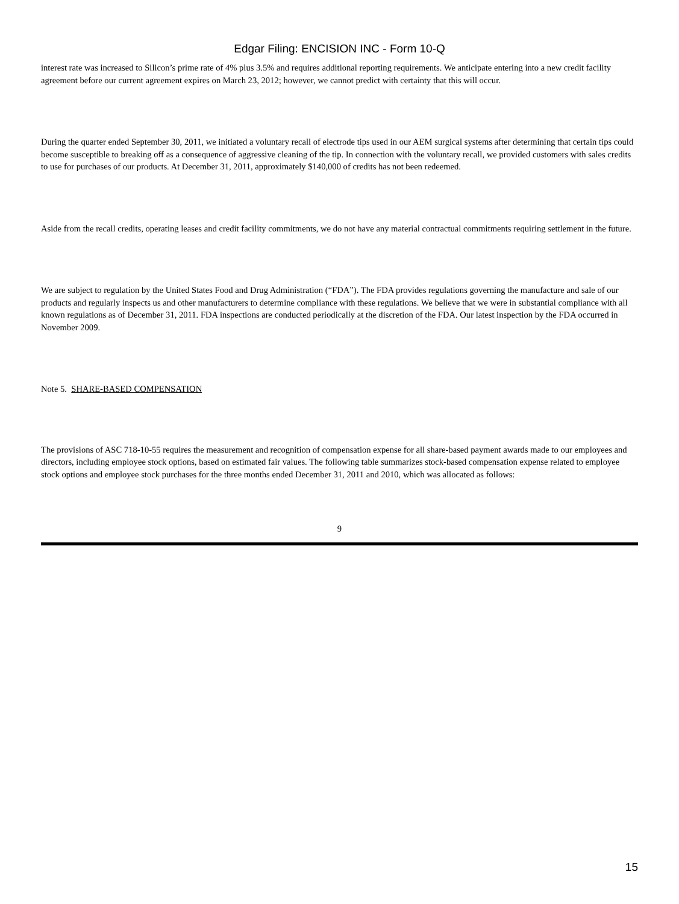Edgar Filing: ENCISION INC - Form 10-Q
interest rate was increased to Silicon’s prime rate of 4% plus 3.5% and requires additional reporting requirements. We anticipate entering into a new credit facility agreement before our current agreement expires on March 23, 2012; however, we cannot predict with certainty that this will occur.
During the quarter ended September 30, 2011, we initiated a voluntary recall of electrode tips used in our AEM surgical systems after determining that certain tips could become susceptible to breaking off as a consequence of aggressive cleaning of the tip. In connection with the voluntary recall, we provided customers with sales credits to use for purchases of our products. At December 31, 2011, approximately $140,000 of credits has not been redeemed.
Aside from the recall credits, operating leases and credit facility commitments, we do not have any material contractual commitments requiring settlement in the future.
We are subject to regulation by the United States Food and Drug Administration (“FDA”). The FDA provides regulations governing the manufacture and sale of our products and regularly inspects us and other manufacturers to determine compliance with these regulations. We believe that we were in substantial compliance with all known regulations as of December 31, 2011. FDA inspections are conducted periodically at the discretion of the FDA. Our latest inspection by the FDA occurred in November 2009.
Note 5. SHARE-BASED COMPENSATION
The provisions of ASC 718-10-55 requires the measurement and recognition of compensation expense for all share-based payment awards made to our employees and directors, including employee stock options, based on estimated fair values. The following table summarizes stock-based compensation expense related to employee stock options and employee stock purchases for the three months ended December 31, 2011 and 2010, which was allocated as follows:
9
15